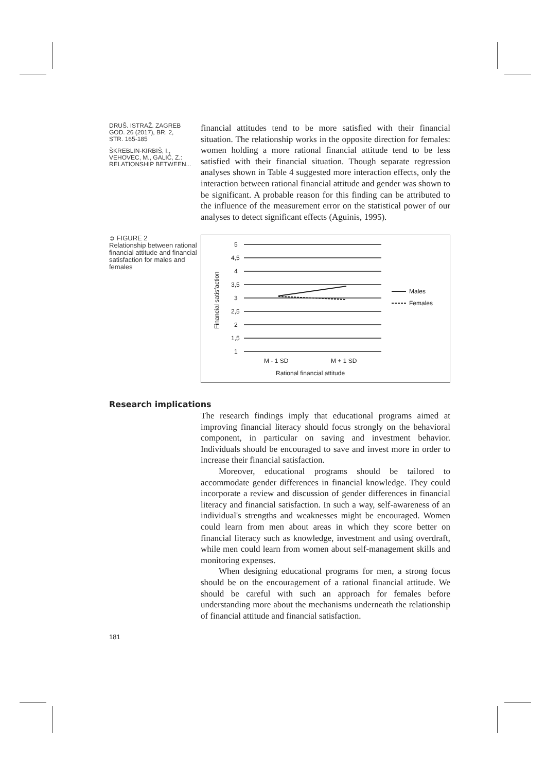DRUŠ. ISTRAŽ. ZAGREB
GOD. 26 (2017), BR. 2,
STR. 165-185
ŠKREBLIN-KIRBIŠ, I.,
VEHOVEC, M., GALIĆ, Z.:
RELATIONSHIP BETWEEN...
financial attitudes tend to be more satisfied with their financial situation. The relationship works in the opposite direction for females: women holding a more rational financial attitude tend to be less satisfied with their financial situation. Though separate regression analyses shown in Table 4 suggested more interaction effects, only the interaction between rational financial attitude and gender was shown to be significant. A probable reason for this finding can be attributed to the influence of the measurement error on the statistical power of our analyses to detect significant effects (Aguinis, 1995).
➲ FIGURE 2
Relationship between rational financial attitude and financial satisfaction for males and females
5
4,5
4
3,5
3
2,5
2
1,5
1
M - 1 SD
M + 1 SD
Rational financial attitude
Males
Females
Financial satisfaction
Research implications
The research findings imply that educational programs aimed at improving financial literacy should focus strongly on the behavioral component, in particular on saving and investment behavior. Individuals should be encouraged to save and invest more in order to increase their financial satisfaction.
Moreover, educational programs should be tailored to accommodate gender differences in financial knowledge. They could incorporate a review and discussion of gender differences in financial literacy and financial satisfaction. In such a way, self-awareness of an individual's strengths and weaknesses might be encouraged. Women could learn from men about areas in which they score better on financial literacy such as knowledge, investment and using overdraft, while men could learn from women about self-management skills and monitoring expenses.
When designing educational programs for men, a strong focus should be on the encouragement of a rational financial attitude. We should be careful with such an approach for females before understanding more about the mechanisms underneath the relationship of financial attitude and financial satisfaction.
181